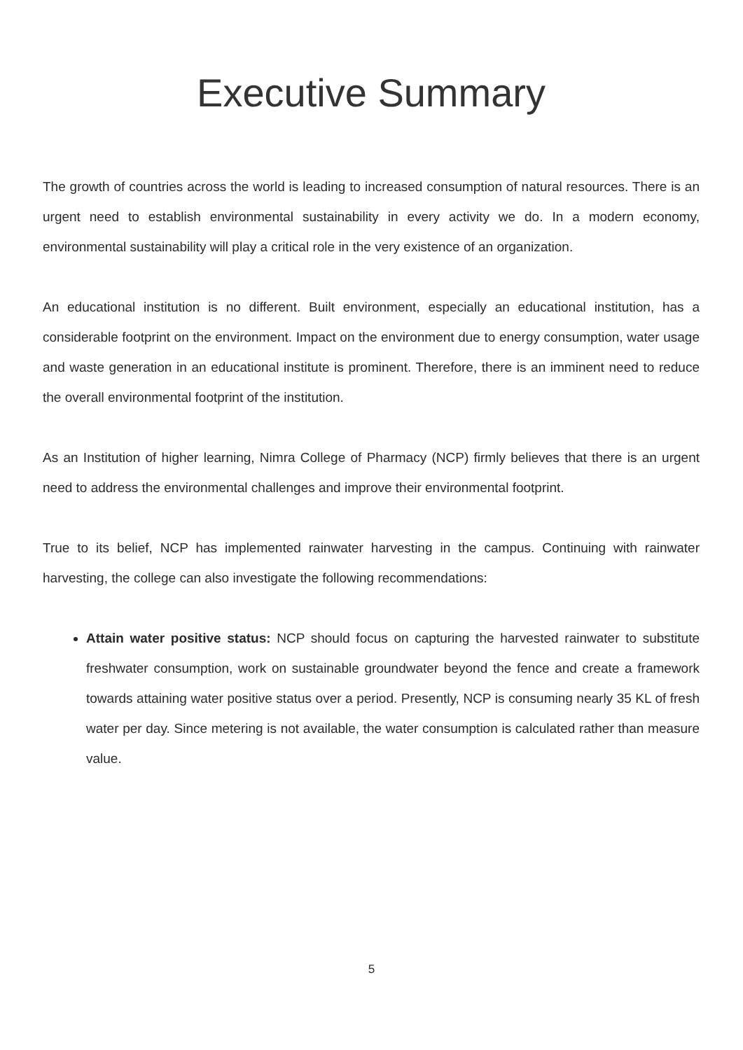Executive Summary
The growth of countries across the world is leading to increased consumption of natural resources. There is an urgent need to establish environmental sustainability in every activity we do. In a modern economy, environmental sustainability will play a critical role in the very existence of an organization.
An educational institution is no different. Built environment, especially an educational institution, has a considerable footprint on the environment. Impact on the environment due to energy consumption, water usage and waste generation in an educational institute is prominent. Therefore, there is an imminent need to reduce the overall environmental footprint of the institution.
As an Institution of higher learning, Nimra College of Pharmacy (NCP) firmly believes that there is an urgent need to address the environmental challenges and improve their environmental footprint.
True to its belief, NCP has implemented rainwater harvesting in the campus. Continuing with rainwater harvesting, the college can also investigate the following recommendations:
Attain water positive status: NCP should focus on capturing the harvested rainwater to substitute freshwater consumption, work on sustainable groundwater beyond the fence and create a framework towards attaining water positive status over a period. Presently, NCP is consuming nearly 35 KL of fresh water per day. Since metering is not available, the water consumption is calculated rather than measure value.
5